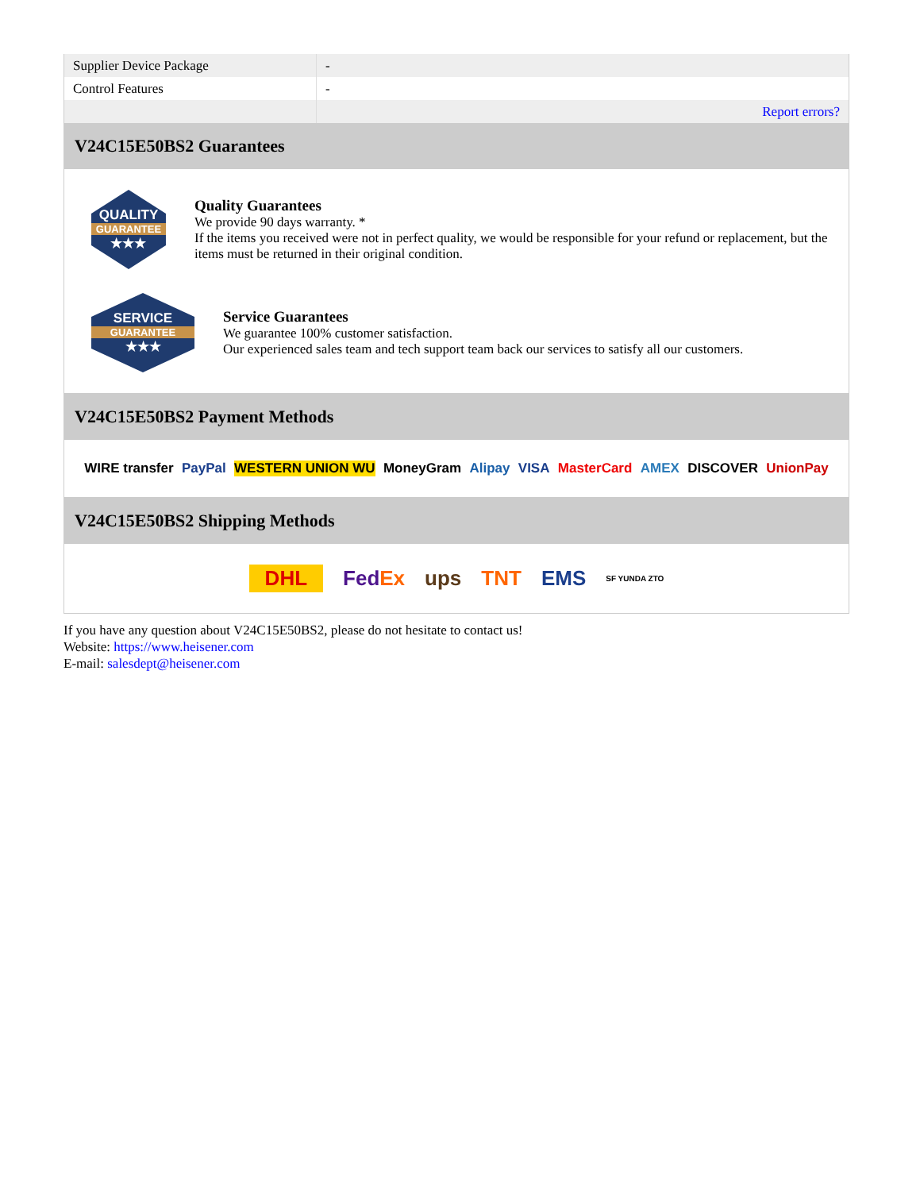| Supplier Device Package | - |
| Control Features | - |
| | Report errors? |
V24C15E50BS2 Guarantees
QUALITY
GUARANTEE
★★★
Quality Guarantees
We provide 90 days warranty. *
If the items you received were not in perfect quality, we would be responsible for your refund or replacement, but the items must be returned in their original condition.
SERVICE
GUARANTEE
★★★
Service Guarantees
We guarantee 100% customer satisfaction.
Our experienced sales team and tech support team back our services to satisfy all our customers.
V24C15E50BS2 Payment Methods
WIRE transfer PayPal WESTERN UNION WU MoneyGram Alipay VISA MasterCard AMEX DISCOVER UnionPay
V24C15E50BS2 Shipping Methods
DHL FedEx ups TNT EMS SF YUNDA ZTO
If you have any question about V24C15E50BS2, please do not hesitate to contact us!
Website: https://www.heisener.com
E-mail: salesdept@heisener.com